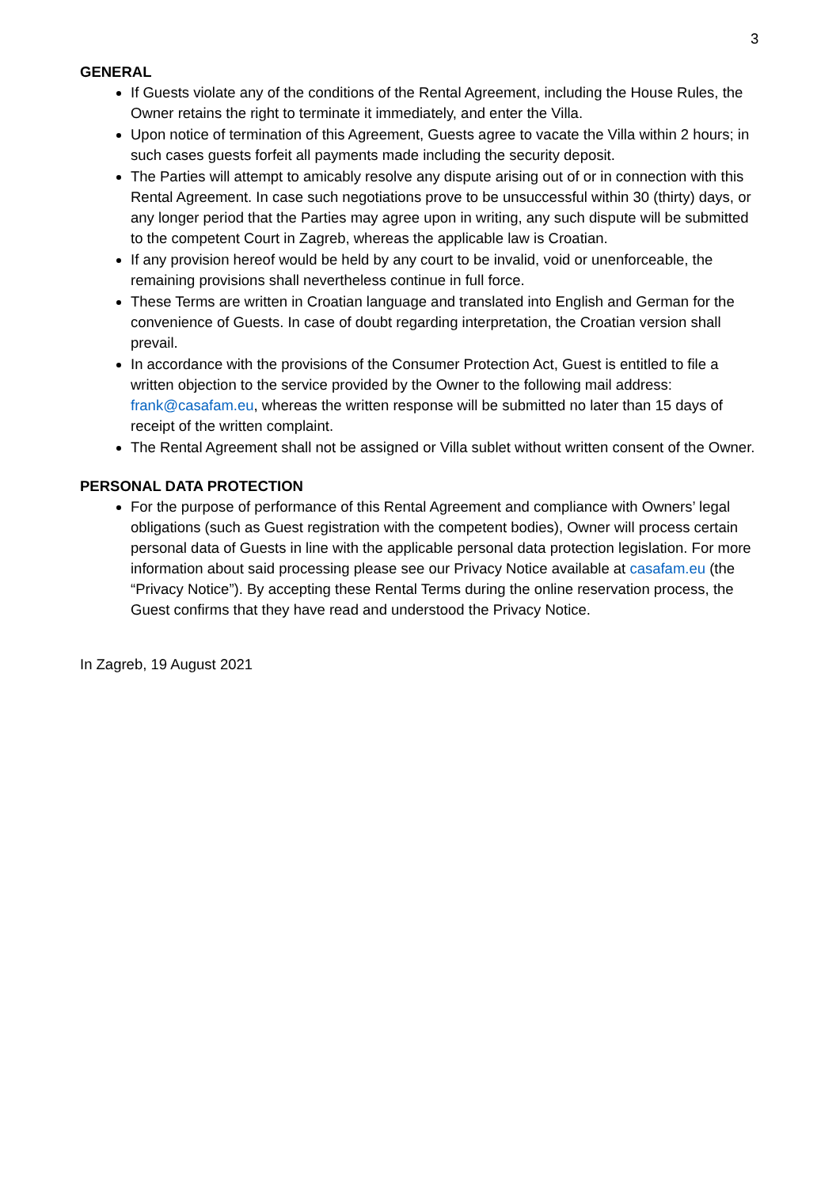3
GENERAL
If Guests violate any of the conditions of the Rental Agreement, including the House Rules, the Owner retains the right to terminate it immediately, and enter the Villa.
Upon notice of termination of this Agreement, Guests agree to vacate the Villa within 2 hours; in such cases guests forfeit all payments made including the security deposit.
The Parties will attempt to amicably resolve any dispute arising out of or in connection with this Rental Agreement. In case such negotiations prove to be unsuccessful within 30 (thirty) days, or any longer period that the Parties may agree upon in writing, any such dispute will be submitted to the competent Court in Zagreb, whereas the applicable law is Croatian.
If any provision hereof would be held by any court to be invalid, void or unenforceable, the remaining provisions shall nevertheless continue in full force.
These Terms are written in Croatian language and translated into English and German for the convenience of Guests. In case of doubt regarding interpretation, the Croatian version shall prevail.
In accordance with the provisions of the Consumer Protection Act, Guest is entitled to file a written objection to the service provided by the Owner to the following mail address: frank@casafam.eu, whereas the written response will be submitted no later than 15 days of receipt of the written complaint.
The Rental Agreement shall not be assigned or Villa sublet without written consent of the Owner.
PERSONAL DATA PROTECTION
For the purpose of performance of this Rental Agreement and compliance with Owners’ legal obligations (such as Guest registration with the competent bodies), Owner will process certain personal data of Guests in line with the applicable personal data protection legislation. For more information about said processing please see our Privacy Notice available at casafam.eu (the “Privacy Notice”). By accepting these Rental Terms during the online reservation process, the Guest confirms that they have read and understood the Privacy Notice.
In Zagreb, 19 August 2021